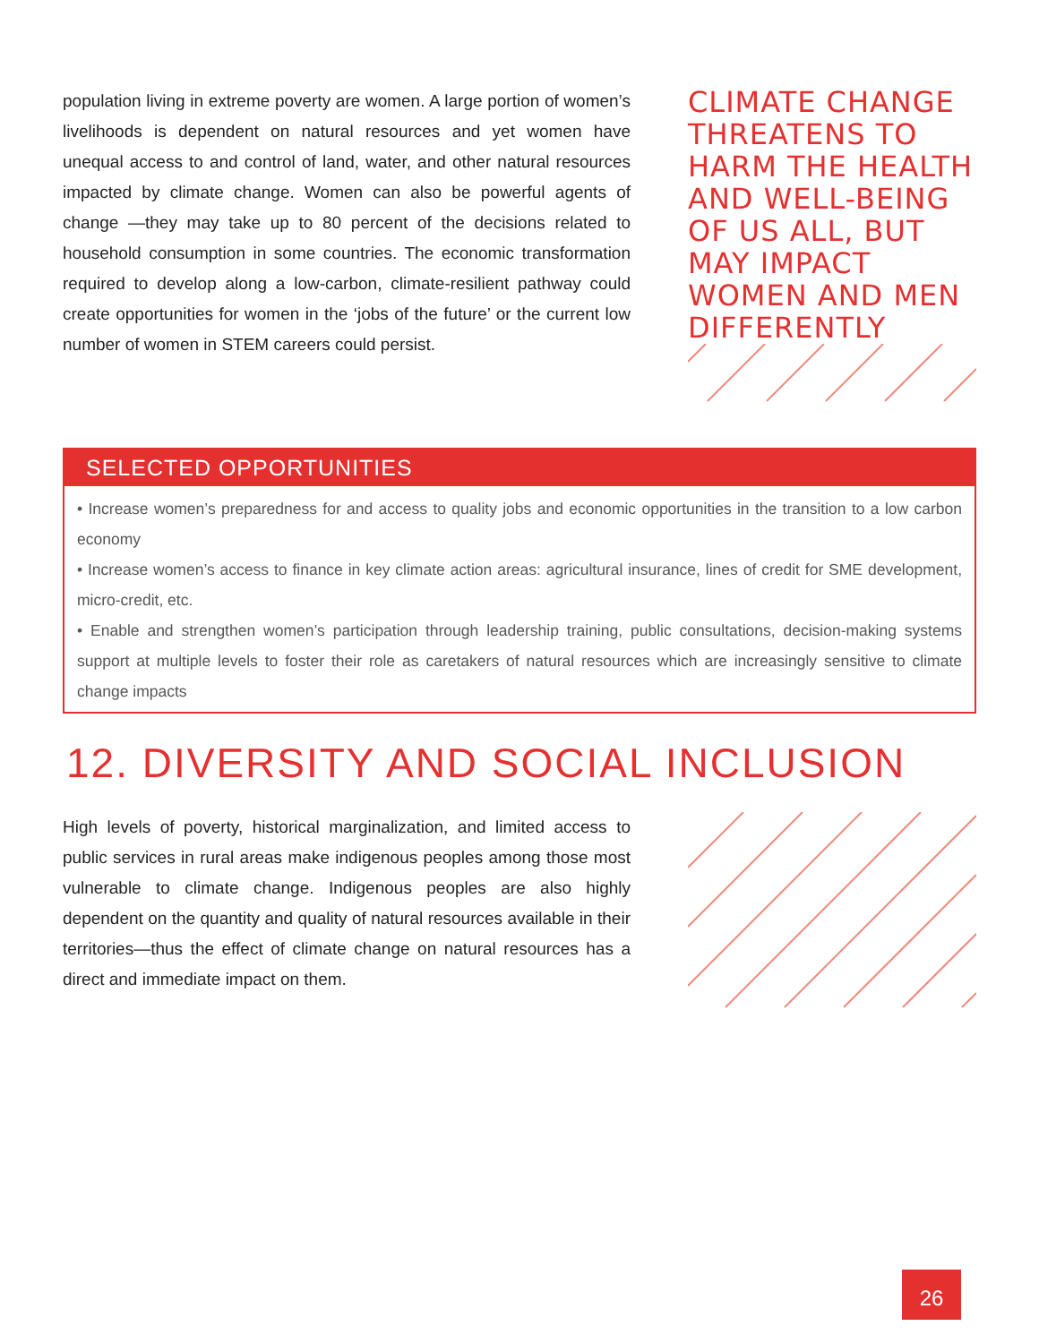population living in extreme poverty are women. A large portion of women’s livelihoods is dependent on natural resources and yet women have unequal access to and control of land, water, and other natural resources impacted by climate change. Women can also be powerful agents of change —they may take up to 80 percent of the decisions related to household consumption in some countries. The economic transformation required to develop along a low-carbon, climate-resilient pathway could create opportunities for women in the ‘jobs of the future’ or the current low number of women in STEM careers could persist.
CLIMATE CHANGE THREATENS TO HARM THE HEALTH AND WELL-BEING OF US ALL, BUT MAY IMPACT WOMEN AND MEN DIFFERENTLY
SELECTED OPPORTUNITIES
• Increase women’s preparedness for and access to quality jobs and economic opportunities in the transition to a low carbon economy
• Increase women’s access to finance in key climate action areas: agricultural insurance, lines of credit for SME development, micro-credit, etc.
• Enable and strengthen women’s participation through leadership training, public consultations, decision-making systems support at multiple levels to foster their role as caretakers of natural resources which are increasingly sensitive to climate change impacts
12. DIVERSITY AND SOCIAL INCLUSION
High levels of poverty, historical marginalization, and limited access to public services in rural areas make indigenous peoples among those most vulnerable to climate change. Indigenous peoples are also highly dependent on the quantity and quality of natural resources available in their territories—thus the effect of climate change on natural resources has a direct and immediate impact on them.
26